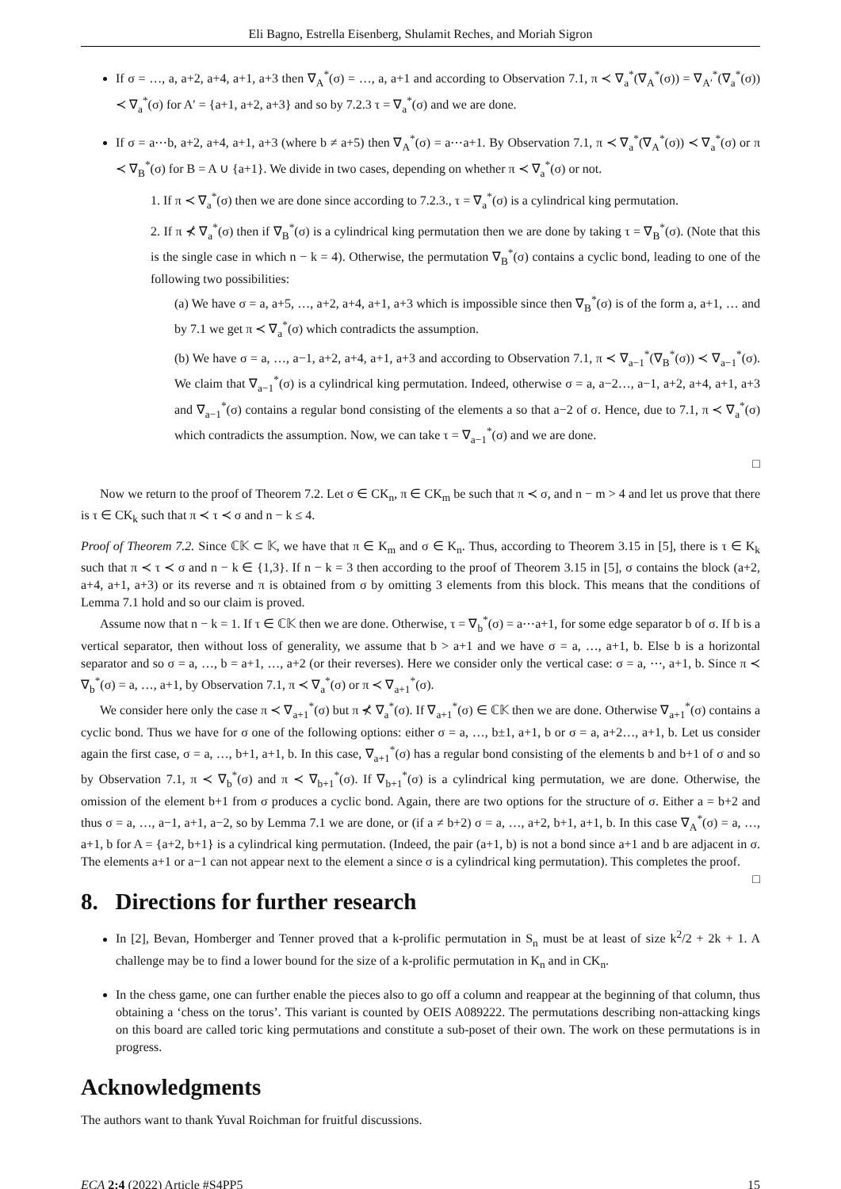Eli Bagno, Estrella Eisenberg, Shulamit Reches, and Moriah Sigron
If σ = …, a, a+2, a+4, a+1, a+3 then ∇<sub>A</sub><sup>*</sup>(σ) = …, a, a+1 and according to Observation 7.1, π ≺ ∇<sub>a</sub><sup>*</sup>(∇<sub>A</sub><sup>*</sup>(σ)) = ∇<sub>A′</sub><sup>*</sup>(∇<sub>a</sub><sup>*</sup>(σ)) ≺ ∇<sub>a</sub><sup>*</sup>(σ) for A′ = {a+1, a+2, a+3} and so by 7.2.3 τ = ∇<sub>a</sub><sup>*</sup>(σ) and we are done.
If σ = a⋯b, a+2, a+4, a+1, a+3 (where b ≠ a+5) then ∇<sub>A</sub><sup>*</sup>(σ) = a⋯a+1. By Observation 7.1, π ≺ ∇<sub>a</sub><sup>*</sup>(∇<sub>A</sub><sup>*</sup>(σ)) ≺ ∇<sub>a</sub><sup>*</sup>(σ) or π ≺ ∇<sub>B</sub><sup>*</sup>(σ) for B = A ∪ {a+1}. We divide in two cases, depending on whether π ≺ ∇<sub>a</sub><sup>*</sup>(σ) or not.
1. If π ≺ ∇<sub>a</sub><sup>*</sup>(σ) then we are done since according to 7.2.3., τ = ∇<sub>a</sub><sup>*</sup>(σ) is a cylindrical king permutation.
2. If π ⊀ ∇<sub>a</sub><sup>*</sup>(σ) then if ∇<sub>B</sub><sup>*</sup>(σ) is a cylindrical king permutation then we are done by taking τ = ∇<sub>B</sub><sup>*</sup>(σ). (Note that this is the single case in which n − k = 4). Otherwise, the permutation ∇<sub>B</sub><sup>*</sup>(σ) contains a cyclic bond, leading to one of the following two possibilities:
(a) We have σ = a, a+5, …, a+2, a+4, a+1, a+3 which is impossible since then ∇<sub>B</sub><sup>*</sup>(σ) is of the form a, a+1, … and by 7.1 we get π ≺ ∇<sub>a</sub><sup>*</sup>(σ) which contradicts the assumption.
(b) We have σ = a, …, a−1, a+2, a+4, a+1, a+3 and according to Observation 7.1, π ≺ ∇<sub>a−1</sub><sup>*</sup>(∇<sub>B</sub><sup>*</sup>(σ)) ≺ ∇<sub>a−1</sub><sup>*</sup>(σ). We claim that ∇<sub>a−1</sub><sup>*</sup>(σ) is a cylindrical king permutation. Indeed, otherwise σ = a, a−2…, a−1, a+2, a+4, a+1, a+3 and ∇<sub>a−1</sub><sup>*</sup>(σ) contains a regular bond consisting of the elements a so that a−2 of σ. Hence, due to 7.1, π ≺ ∇<sub>a</sub><sup>*</sup>(σ) which contradicts the assumption. Now, we can take τ = ∇<sub>a−1</sub><sup>*</sup>(σ) and we are done.
□
Now we return to the proof of Theorem 7.2. Let σ ∈ CK<sub>n</sub>, π ∈ CK<sub>m</sub> be such that π ≺ σ, and n − m > 4 and let us prove that there is τ ∈ CK<sub>k</sub> such that π ≺ τ ≺ σ and n − k ≤ 4.
Proof of Theorem 7.2. Since ℂ𝕂 ⊂ 𝕂, we have that π ∈ K<sub>m</sub> and σ ∈ K<sub>n</sub>. Thus, according to Theorem 3.15 in [5], there is τ ∈ K<sub>k</sub> such that π ≺ τ ≺ σ and n − k ∈ {1,3}. If n − k = 3 then according to the proof of Theorem 3.15 in [5], σ contains the block (a+2, a+4, a+1, a+3) or its reverse and π is obtained from σ by omitting 3 elements from this block. This means that the conditions of Lemma 7.1 hold and so our claim is proved.
Assume now that n − k = 1. If τ ∈ ℂ𝕂 then we are done. Otherwise, τ = ∇<sub>b</sub><sup>*</sup>(σ) = a⋯a+1, for some edge separator b of σ. If b is a vertical separator, then without loss of generality, we assume that b > a+1 and we have σ = a, …, a+1, b. Else b is a horizontal separator and so σ = a, …, b = a+1, …, a+2 (or their reverses). Here we consider only the vertical case: σ = a, ⋯, a+1, b. Since π ≺ ∇<sub>b</sub><sup>*</sup>(σ) = a, …, a+1, by Observation 7.1, π ≺ ∇<sub>a</sub><sup>*</sup>(σ) or π ≺ ∇<sub>a+1</sub><sup>*</sup>(σ).
We consider here only the case π ≺ ∇<sub>a+1</sub><sup>*</sup>(σ) but π ⊀ ∇<sub>a</sub><sup>*</sup>(σ). If ∇<sub>a+1</sub><sup>*</sup>(σ) ∈ ℂ𝕂 then we are done. Otherwise ∇<sub>a+1</sub><sup>*</sup>(σ) contains a cyclic bond. Thus we have for σ one of the following options: either σ = a, …, b±1, a+1, b or σ = a, a+2…, a+1, b. Let us consider again the first case, σ = a, …, b+1, a+1, b. In this case, ∇<sub>a+1</sub><sup>*</sup>(σ) has a regular bond consisting of the elements b and b+1 of σ and so by Observation 7.1, π ≺ ∇<sub>b</sub><sup>*</sup>(σ) and π ≺ ∇<sub>b+1</sub><sup>*</sup>(σ). If ∇<sub>b+1</sub><sup>*</sup>(σ) is a cylindrical king permutation, we are done. Otherwise, the omission of the element b+1 from σ produces a cyclic bond. Again, there are two options for the structure of σ. Either a = b+2 and thus σ = a, …, a−1, a+1, a−2, so by Lemma 7.1 we are done, or (if a ≠ b+2) σ = a, …, a+2, b+1, a+1, b. In this case ∇<sub>A</sub><sup>*</sup>(σ) = a, …, a+1, b for A = {a+2, b+1} is a cylindrical king permutation. (Indeed, the pair (a+1, b) is not a bond since a+1 and b are adjacent in σ. The elements a+1 or a−1 can not appear next to the element a since σ is a cylindrical king permutation). This completes the proof. □
8. Directions for further research
In [2], Bevan, Homberger and Tenner proved that a k-prolific permutation in S<sub>n</sub> must be at least of size k<sup>2</sup>/2 + 2k + 1. A challenge may be to find a lower bound for the size of a k-prolific permutation in K<sub>n</sub> and in CK<sub>n</sub>.
In the chess game, one can further enable the pieces also to go off a column and reappear at the beginning of that column, thus obtaining a ‘chess on the torus’. This variant is counted by OEIS A089222. The permutations describing non-attacking kings on this board are called toric king permutations and constitute a sub-poset of their own. The work on these permutations is in progress.
Acknowledgments
The authors want to thank Yuval Roichman for fruitful discussions.
ECA 2:4 (2022) Article #S4PP5 15